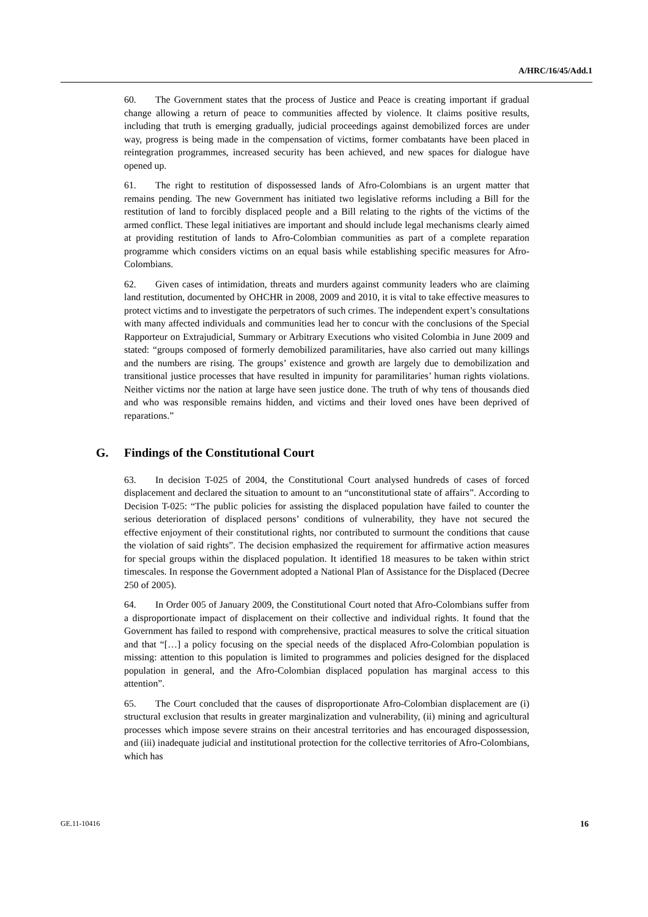A/HRC/16/45/Add.1
60. The Government states that the process of Justice and Peace is creating important if gradual change allowing a return of peace to communities affected by violence. It claims positive results, including that truth is emerging gradually, judicial proceedings against demobilized forces are under way, progress is being made in the compensation of victims, former combatants have been placed in reintegration programmes, increased security has been achieved, and new spaces for dialogue have opened up.
61. The right to restitution of dispossessed lands of Afro-Colombians is an urgent matter that remains pending. The new Government has initiated two legislative reforms including a Bill for the restitution of land to forcibly displaced people and a Bill relating to the rights of the victims of the armed conflict. These legal initiatives are important and should include legal mechanisms clearly aimed at providing restitution of lands to Afro-Colombian communities as part of a complete reparation programme which considers victims on an equal basis while establishing specific measures for Afro-Colombians.
62. Given cases of intimidation, threats and murders against community leaders who are claiming land restitution, documented by OHCHR in 2008, 2009 and 2010, it is vital to take effective measures to protect victims and to investigate the perpetrators of such crimes. The independent expert’s consultations with many affected individuals and communities lead her to concur with the conclusions of the Special Rapporteur on Extrajudicial, Summary or Arbitrary Executions who visited Colombia in June 2009 and stated: “groups composed of formerly demobilized paramilitaries, have also carried out many killings and the numbers are rising. The groups’ existence and growth are largely due to demobilization and transitional justice processes that have resulted in impunity for paramilitaries’ human rights violations. Neither victims nor the nation at large have seen justice done. The truth of why tens of thousands died and who was responsible remains hidden, and victims and their loved ones have been deprived of reparations.”
G. Findings of the Constitutional Court
63. In decision T-025 of 2004, the Constitutional Court analysed hundreds of cases of forced displacement and declared the situation to amount to an “unconstitutional state of affairs”. According to Decision T-025: “The public policies for assisting the displaced population have failed to counter the serious deterioration of displaced persons’ conditions of vulnerability, they have not secured the effective enjoyment of their constitutional rights, nor contributed to surmount the conditions that cause the violation of said rights”. The decision emphasized the requirement for affirmative action measures for special groups within the displaced population. It identified 18 measures to be taken within strict timescales. In response the Government adopted a National Plan of Assistance for the Displaced (Decree 250 of 2005).
64. In Order 005 of January 2009, the Constitutional Court noted that Afro-Colombians suffer from a disproportionate impact of displacement on their collective and individual rights. It found that the Government has failed to respond with comprehensive, practical measures to solve the critical situation and that “[…] a policy focusing on the special needs of the displaced Afro-Colombian population is missing: attention to this population is limited to programmes and policies designed for the displaced population in general, and the Afro-Colombian displaced population has marginal access to this attention”.
65. The Court concluded that the causes of disproportionate Afro-Colombian displacement are (i) structural exclusion that results in greater marginalization and vulnerability, (ii) mining and agricultural processes which impose severe strains on their ancestral territories and has encouraged dispossession, and (iii) inadequate judicial and institutional protection for the collective territories of Afro-Colombians, which has
GE.11-10416 16